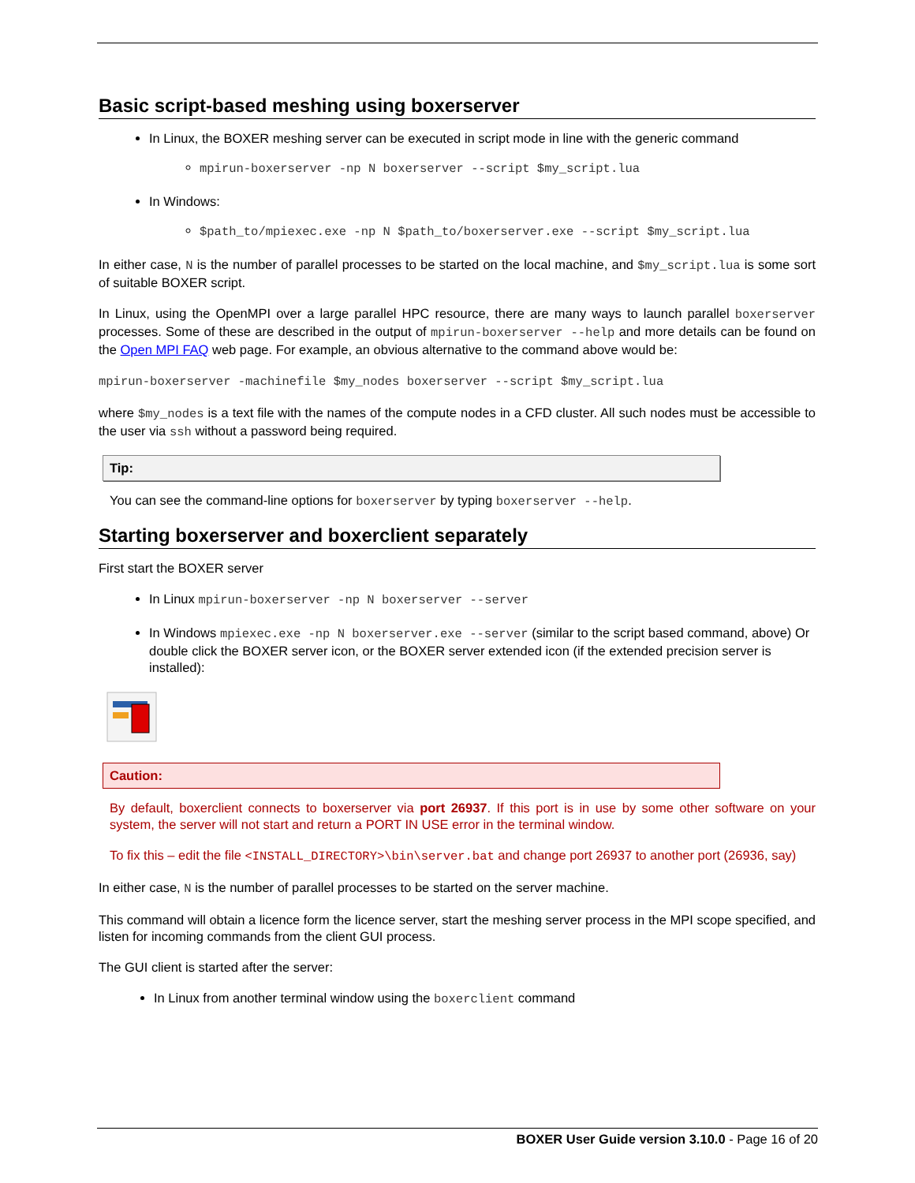Basic script-based meshing using boxerserver
In Linux, the BOXER meshing server can be executed in script mode in line with the generic command
mpirun-boxerserver -np N boxerserver --script $my_script.lua
In Windows:
$path_to/mpiexec.exe -np N $path_to/boxerserver.exe --script $my_script.lua
In either case, N is the number of parallel processes to be started on the local machine, and $my_script.lua is some sort of suitable BOXER script.
In Linux, using the OpenMPI over a large parallel HPC resource, there are many ways to launch parallel boxerserver processes. Some of these are described in the output of mpirun-boxerserver --help and more details can be found on the Open MPI FAQ web page. For example, an obvious alternative to the command above would be:
mpirun-boxerserver -machinefile $my_nodes boxerserver --script $my_script.lua
where $my_nodes is a text file with the names of the compute nodes in a CFD cluster. All such nodes must be accessible to the user via ssh without a password being required.
Tip:
You can see the command-line options for boxerserver by typing boxerserver --help.
Starting boxerserver and boxerclient separately
First start the BOXER server
In Linux mpirun-boxerserver -np N boxerserver --server
In Windows mpiexec.exe -np N boxerserver.exe --server (similar to the script based command, above) Or double click the BOXER server icon, or the BOXER server extended icon (if the extended precision server is installed):
Caution:
By default, boxerclient connects to boxerserver via port 26937. If this port is in use by some other software on your system, the server will not start and return a PORT IN USE error in the terminal window.
To fix this – edit the file <INSTALL_DIRECTORY>\bin\server.bat and change port 26937 to another port (26936, say)
In either case, N is the number of parallel processes to be started on the server machine.
This command will obtain a licence form the licence server, start the meshing server process in the MPI scope specified, and listen for incoming commands from the client GUI process.
The GUI client is started after the server:
In Linux from another terminal window using the boxerclient command
BOXER User Guide version 3.10.0 - Page 16 of 20